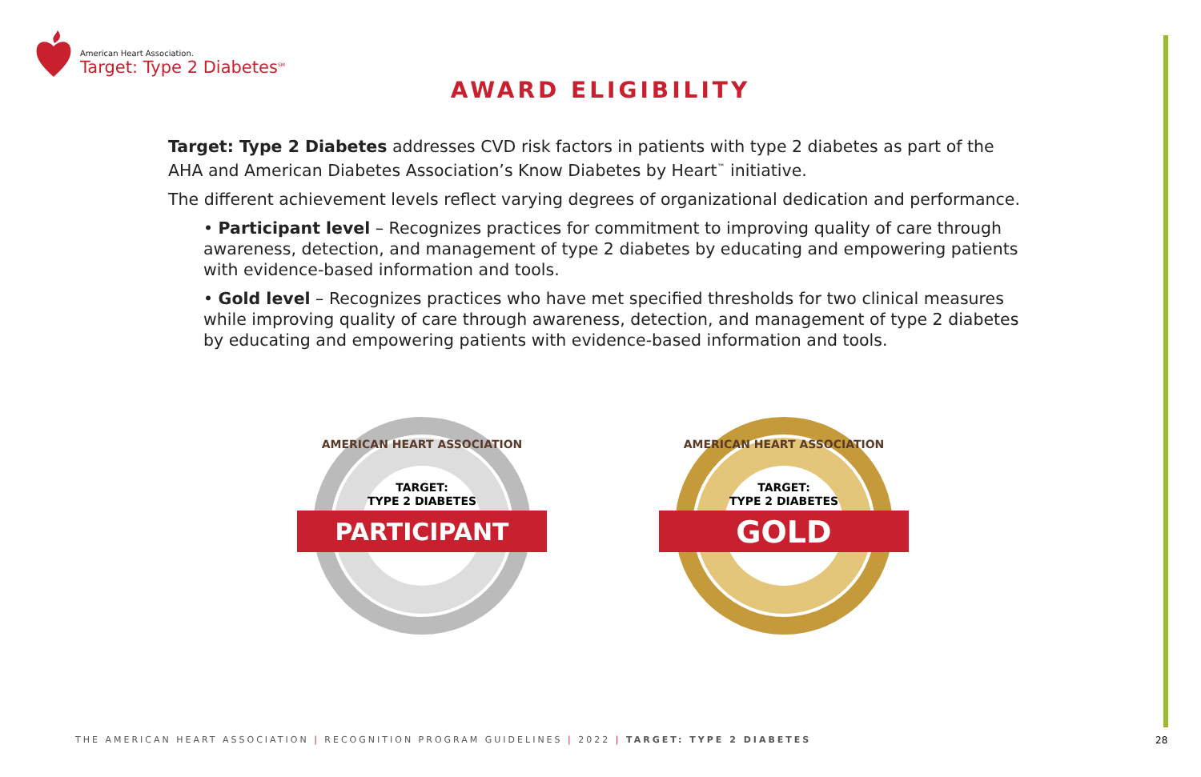American Heart Association.
Target: Type 2 Diabetes<sup>SM</sup>
AWARD ELIGIBILITY
Target: Type 2 Diabetes addresses CVD risk factors in patients with type 2 diabetes as part of the AHA and American Diabetes Association’s Know Diabetes by Heart<sup>™</sup> initiative.
The different achievement levels reflect varying degrees of organizational dedication and performance.
• Participant level – Recognizes practices for commitment to improving quality of care through awareness, detection, and management of type 2 diabetes by educating and empowering patients with evidence-based information and tools.
• Gold level – Recognizes practices who have met specified thresholds for two clinical measures while improving quality of care through awareness, detection, and management of type 2 diabetes by educating and empowering patients with evidence-based information and tools.
AMERICAN HEART ASSOCIATION
TARGET:
TYPE 2 DIABETES
PARTICIPANT
AMERICAN HEART ASSOCIATION
TARGET:
TYPE 2 DIABETES
GOLD
THE AMERICAN HEART ASSOCIATION | RECOGNITION PROGRAM GUIDELINES | 2022 | TARGET: TYPE 2 DIABETES
28